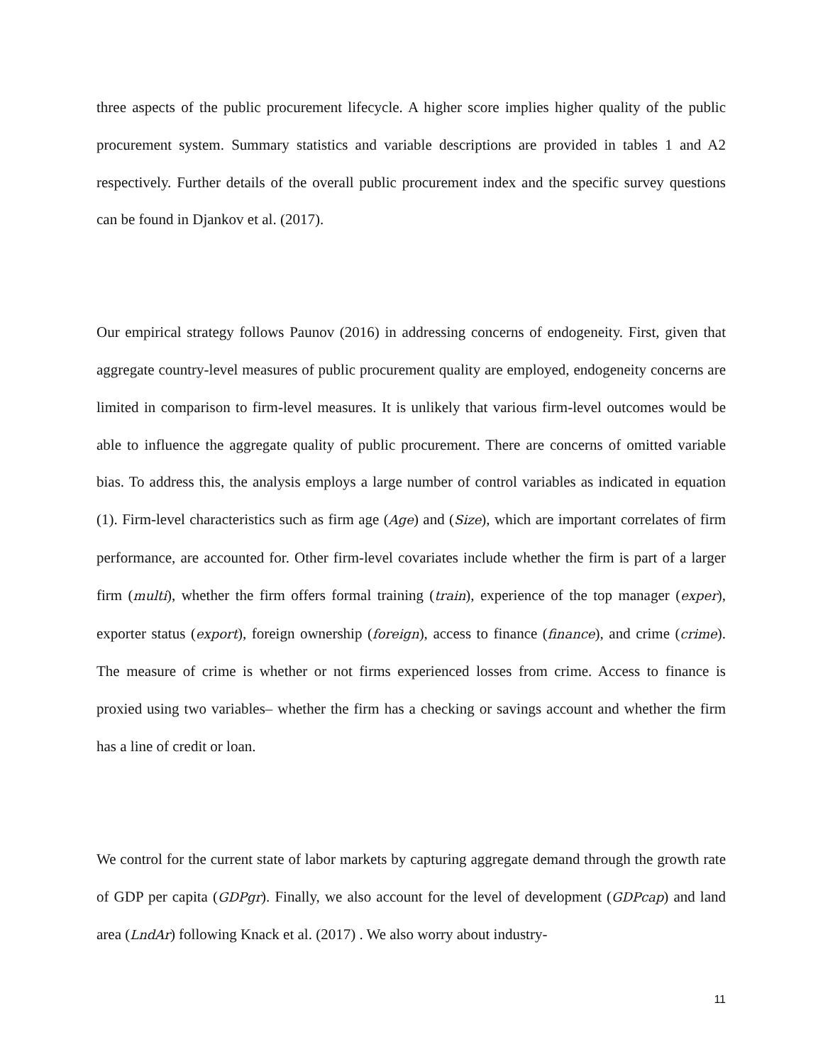three aspects of the public procurement lifecycle. A higher score implies higher quality of the public procurement system. Summary statistics and variable descriptions are provided in tables 1 and A2 respectively. Further details of the overall public procurement index and the specific survey questions can be found in Djankov et al. (2017).
Our empirical strategy follows Paunov (2016) in addressing concerns of endogeneity. First, given that aggregate country-level measures of public procurement quality are employed, endogeneity concerns are limited in comparison to firm-level measures. It is unlikely that various firm-level outcomes would be able to influence the aggregate quality of public procurement. There are concerns of omitted variable bias. To address this, the analysis employs a large number of control variables as indicated in equation (1). Firm-level characteristics such as firm age (Age) and (Size), which are important correlates of firm performance, are accounted for. Other firm-level covariates include whether the firm is part of a larger firm (multi), whether the firm offers formal training (train), experience of the top manager (exper), exporter status (export), foreign ownership (foreign), access to finance (finance), and crime (crime). The measure of crime is whether or not firms experienced losses from crime. Access to finance is proxied using two variables– whether the firm has a checking or savings account and whether the firm has a line of credit or loan.
We control for the current state of labor markets by capturing aggregate demand through the growth rate of GDP per capita (GDPgr). Finally, we also account for the level of development (GDPcap) and land area (LndAr) following Knack et al. (2017) . We also worry about industry-
11